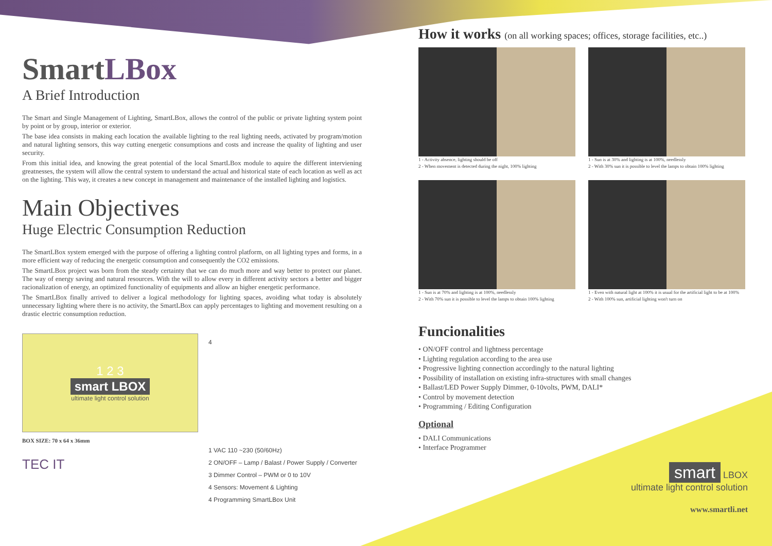SmartLBox
A Brief Introduction
The Smart and Single Management of Lighting, SmartLBox, allows the control of the public or private lighting system point by point or by group, interior or exterior.
The base idea consists in making each location the available lighting to the real lighting needs, activated by program/motion and natural lighting sensors, this way cutting energetic consumptions and costs and increase the quality of lighting and user security.
From this initial idea, and knowing the great potential of the local SmartLBox module to aquire the different interviening greatnesses, the system will allow the central system to understand the actual and historical state of each location as well as act on the lighting. This way, it creates a new concept in management and maintenance of the installed lighting and logistics.
Main Objectives
Huge Electric Consumption Reduction
The SmartLBox system emerged with the purpose of offering a lighting control platform, on all lighting types and forms, in a more efficient way of reducing the energetic consumption and consequently the CO2 emissions.
The SmartLBox project was born from the steady certainty that we can do much more and way better to protect our planet. The way of energy saving and natural resources. With the will to allow every in different activity sectors a better and bigger racionalization of energy, an optimized functionality of equipments and allow an higher energetic performance.
The SmartLBox finally arrived to deliver a logical methodology for lighting spaces, avoiding what today is absolutely unnecessary lighting where there is no activity, the SmartLBox can apply percentages to lighting and movement resulting on a drastic electric consumption reduction.
1 2 3
smart LBOX
ultimate light control solution
BOX SIZE: 70 x 64 x 36mm
TEC IT
4
1 VAC 110 ~230 (50/60Hz)
2 ON/OFF – Lamp / Balast / Power Supply / Converter
3 Dimmer Control – PWM or 0 to 10V
4 Sensors: Movement & Lighting
4 Programming SmartLBox Unit
How it works (on all working spaces; offices, storage facilities, etc..)
1 - Activity absence, lighting should be off
2 - When movement is detected during the night, 100% lighting
1 - Sun is at 30% and lighting is at 100%, needlessly
2 - With 30% sun it is possible to level the lamps to obtain 100% lighting
1 - Sun is at 70% and lighting is at 100%, needlessly
2 - With 70% sun it is possible to level the lamps to obtain 100% lighting
1 - Even with natural light at 100% it is usual for the artificial light to be at 100%
2 - With 100% sun, artificial lighting won't turn on
Funcionalities
• ON/OFF control and lightness percentage
• Lighting regulation according to the area use
• Progressive lighting connection accordingly to the natural lighting
• Possibility of installation on existing infra-structures with small changes
• Ballast/LED Power Supply Dimmer, 0-10volts, PWM, DALI*
• Control by movement detection
• Programming / Editing Configuration
Optional
• DALI Communications
• Interface Programmer
smart LBOX
ultimate light control solution
www.smartli.net